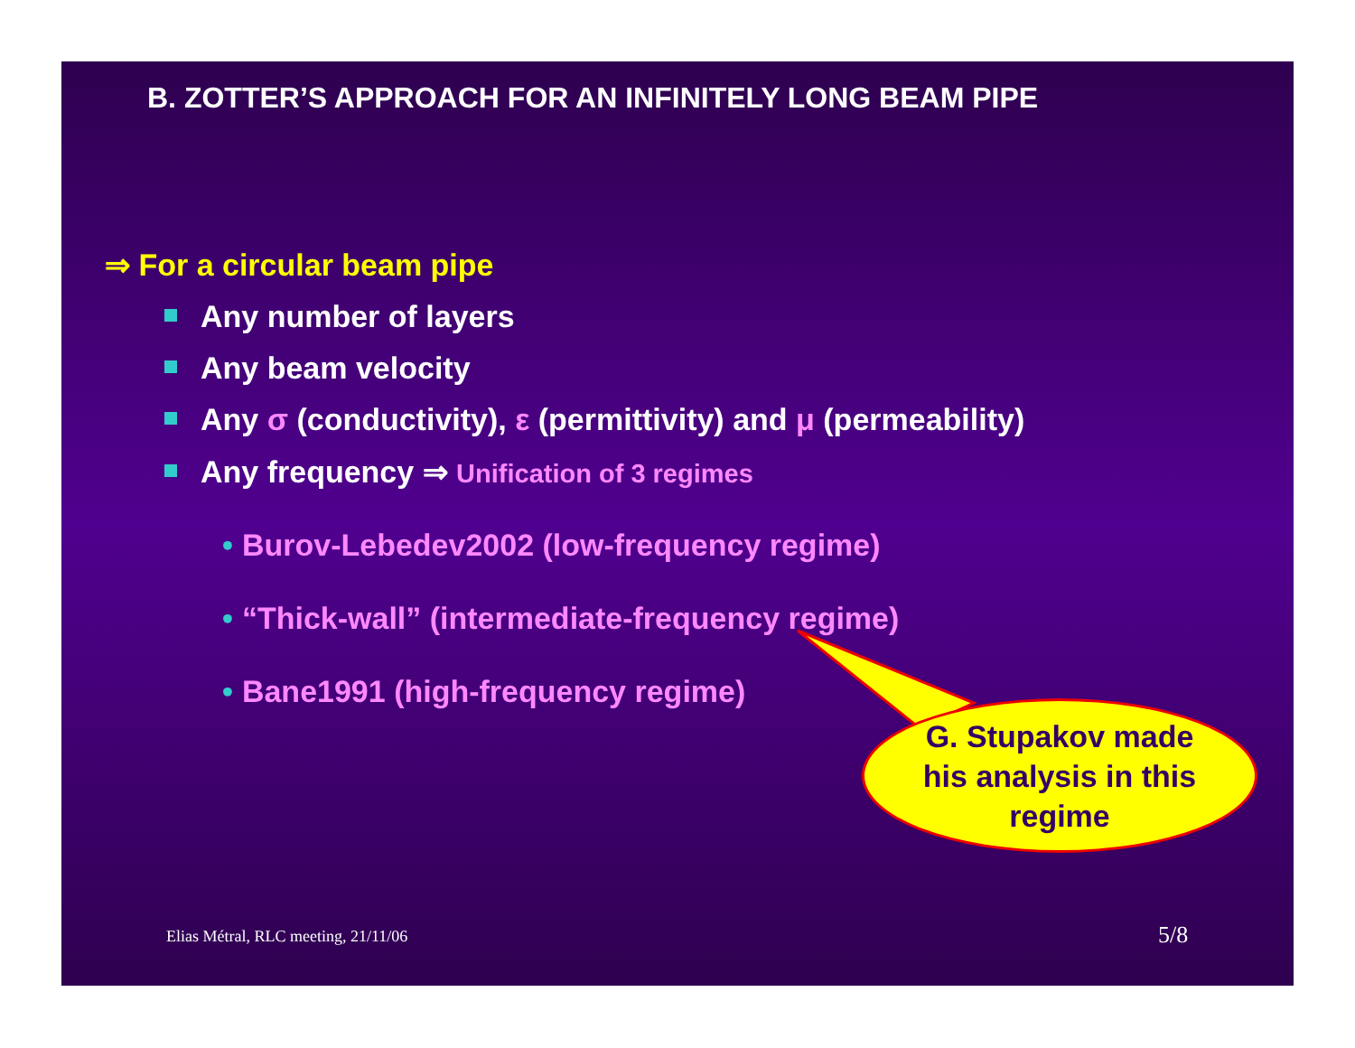B. ZOTTER’S APPROACH FOR AN INFINITELY LONG BEAM PIPE
⇒ For a circular beam pipe
Any number of layers
Any beam velocity
Any σ (conductivity), ε (permittivity) and μ (permeability)
Any frequency ⇒ Unification of 3 regimes
• Burov-Lebedev2002 (low-frequency regime)
• “Thick-wall” (intermediate-frequency regime)
• Bane1991 (high-frequency regime)
G. Stupakov made
his analysis in this
regime
Elias Métral, RLC meeting, 21/11/06
5/8